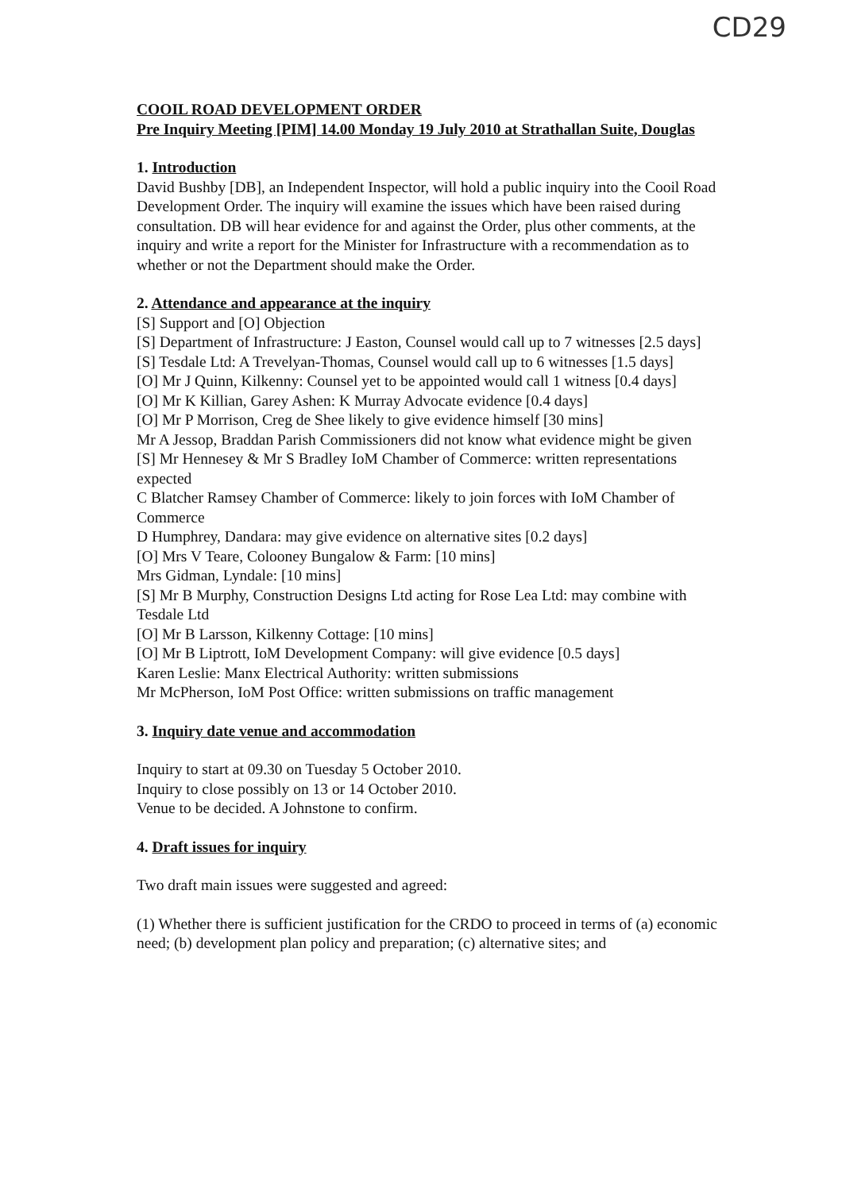CD29
COOIL ROAD DEVELOPMENT ORDER
Pre Inquiry Meeting [PIM] 14.00 Monday 19 July 2010 at Strathallan Suite, Douglas
1. Introduction
David Bushby [DB], an Independent Inspector, will hold a public inquiry into the Cooil Road Development Order. The inquiry will examine the issues which have been raised during consultation. DB will hear evidence for and against the Order, plus other comments, at the inquiry and write a report for the Minister for Infrastructure with a recommendation as to whether or not the Department should make the Order.
2. Attendance and appearance at the inquiry
[S] Support and [O] Objection
[S] Department of Infrastructure: J Easton, Counsel would call up to 7 witnesses [2.5 days]
[S] Tesdale Ltd: A Trevelyan-Thomas, Counsel would call up to 6 witnesses [1.5 days]
[O] Mr J Quinn, Kilkenny: Counsel yet to be appointed would call 1 witness [0.4 days]
[O] Mr K Killian, Garey Ashen: K Murray Advocate evidence [0.4 days]
[O] Mr P Morrison, Creg de Shee likely to give evidence himself [30 mins]
Mr A Jessop, Braddan Parish Commissioners did not know what evidence might be given
[S] Mr Hennesey & Mr S Bradley IoM Chamber of Commerce: written representations expected
C Blatcher Ramsey Chamber of Commerce: likely to join forces with IoM Chamber of Commerce
D Humphrey, Dandara: may give evidence on alternative sites [0.2 days]
[O] Mrs V Teare, Colooney Bungalow & Farm: [10 mins]
Mrs Gidman, Lyndale: [10 mins]
[S] Mr B Murphy, Construction Designs Ltd acting for Rose Lea Ltd: may combine with Tesdale Ltd
[O] Mr B Larsson, Kilkenny Cottage: [10 mins]
[O] Mr B Liptrott, IoM Development Company: will give evidence [0.5 days]
Karen Leslie: Manx Electrical Authority: written submissions
Mr McPherson, IoM Post Office: written submissions on traffic management
3. Inquiry date venue and accommodation
Inquiry to start at 09.30 on Tuesday 5 October 2010.
Inquiry to close possibly on 13 or 14 October 2010.
Venue to be decided. A Johnstone to confirm.
4. Draft issues for inquiry
Two draft main issues were suggested and agreed:
(1) Whether there is sufficient justification for the CRDO to proceed in terms of (a) economic need; (b) development plan policy and preparation; (c) alternative sites; and